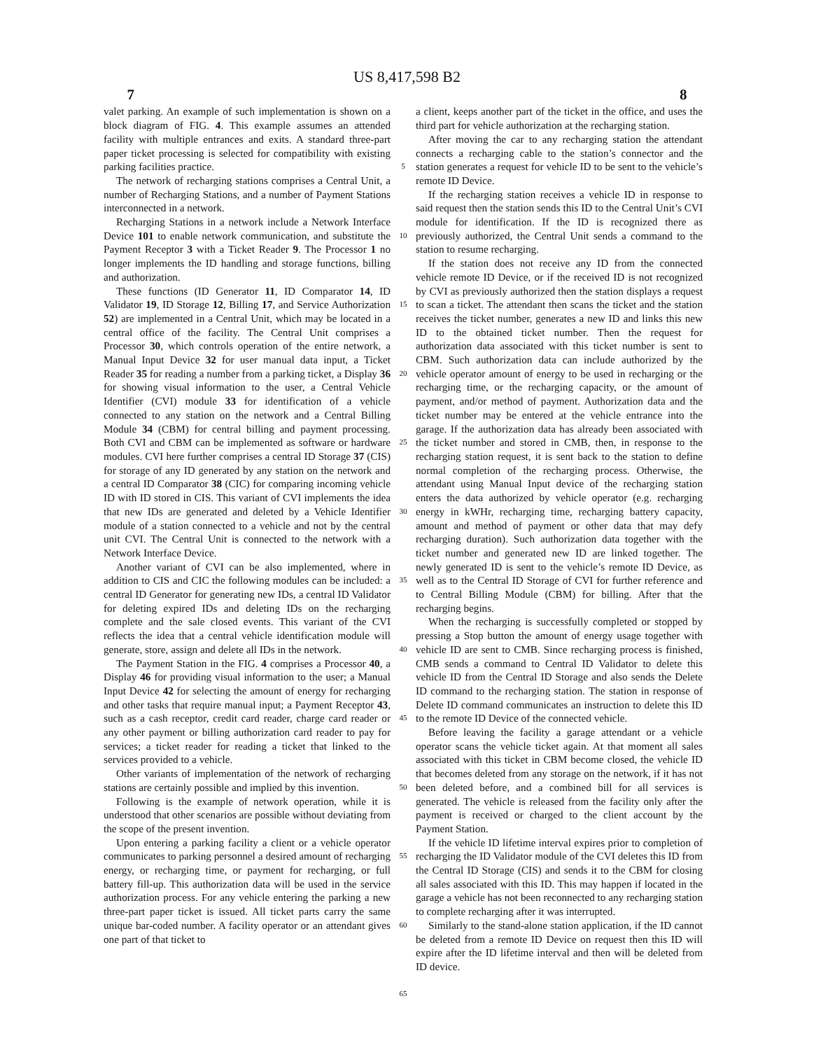US 8,417,598 B2
7 8
valet parking. An example of such implementation is shown on a block diagram of FIG. 4. This example assumes an attended facility with multiple entrances and exits. A standard three-part paper ticket processing is selected for compatibility with existing parking facilities practice.
The network of recharging stations comprises a Central Unit, a number of Recharging Stations, and a number of Payment Stations interconnected in a network.
Recharging Stations in a network include a Network Interface Device 101 to enable network communication, and substitute the Payment Receptor 3 with a Ticket Reader 9. The Processor 1 no longer implements the ID handling and storage functions, billing and authorization.
These functions (ID Generator 11, ID Comparator 14, ID Validator 19, ID Storage 12, Billing 17, and Service Authorization 52) are implemented in a Central Unit, which may be located in a central office of the facility. The Central Unit comprises a Processor 30, which controls operation of the entire network, a Manual Input Device 32 for user manual data input, a Ticket Reader 35 for reading a number from a parking ticket, a Display 36 for showing visual information to the user, a Central Vehicle Identifier (CVI) module 33 for identification of a vehicle connected to any station on the network and a Central Billing Module 34 (CBM) for central billing and payment processing. Both CVI and CBM can be implemented as software or hardware modules. CVI here further comprises a central ID Storage 37 (CIS) for storage of any ID generated by any station on the network and a central ID Comparator 38 (CIC) for comparing incoming vehicle ID with ID stored in CIS. This variant of CVI implements the idea that new IDs are generated and deleted by a Vehicle Identifier module of a station connected to a vehicle and not by the central unit CVI. The Central Unit is connected to the network with a Network Interface Device.
Another variant of CVI can be also implemented, where in addition to CIS and CIC the following modules can be included: a central ID Generator for generating new IDs, a central ID Validator for deleting expired IDs and deleting IDs on the recharging complete and the sale closed events. This variant of the CVI reflects the idea that a central vehicle identification module will generate, store, assign and delete all IDs in the network.
The Payment Station in the FIG. 4 comprises a Processor 40, a Display 46 for providing visual information to the user; a Manual Input Device 42 for selecting the amount of energy for recharging and other tasks that require manual input; a Payment Receptor 43, such as a cash receptor, credit card reader, charge card reader or any other payment or billing authorization card reader to pay for services; a ticket reader for reading a ticket that linked to the services provided to a vehicle.
Other variants of implementation of the network of recharging stations are certainly possible and implied by this invention.
Following is the example of network operation, while it is understood that other scenarios are possible without deviating from the scope of the present invention.
Upon entering a parking facility a client or a vehicle operator communicates to parking personnel a desired amount of recharging energy, or recharging time, or payment for recharging, or full battery fill-up. This authorization data will be used in the service authorization process. For any vehicle entering the parking a new three-part paper ticket is issued. All ticket parts carry the same unique bar-coded number. A facility operator or an attendant gives one part of that ticket to
5
10
15
20
25
30
35
40
45
50
55
60
65
a client, keeps another part of the ticket in the office, and uses the third part for vehicle authorization at the recharging station.
After moving the car to any recharging station the attendant connects a recharging cable to the station’s connector and the station generates a request for vehicle ID to be sent to the vehicle’s remote ID Device.
If the recharging station receives a vehicle ID in response to said request then the station sends this ID to the Central Unit’s CVI module for identification. If the ID is recognized there as previously authorized, the Central Unit sends a command to the station to resume recharging.
If the station does not receive any ID from the connected vehicle remote ID Device, or if the received ID is not recognized by CVI as previously authorized then the station displays a request to scan a ticket. The attendant then scans the ticket and the station receives the ticket number, generates a new ID and links this new ID to the obtained ticket number. Then the request for authorization data associated with this ticket number is sent to CBM. Such authorization data can include authorized by the vehicle operator amount of energy to be used in recharging or the recharging time, or the recharging capacity, or the amount of payment, and/or method of payment. Authorization data and the ticket number may be entered at the vehicle entrance into the garage. If the authorization data has already been associated with the ticket number and stored in CMB, then, in response to the recharging station request, it is sent back to the station to define normal completion of the recharging process. Otherwise, the attendant using Manual Input device of the recharging station enters the data authorized by vehicle operator (e.g. recharging energy in kWHr, recharging time, recharging battery capacity, amount and method of payment or other data that may defy recharging duration). Such authorization data together with the ticket number and generated new ID are linked together. The newly generated ID is sent to the vehicle’s remote ID Device, as well as to the Central ID Storage of CVI for further reference and to Central Billing Module (CBM) for billing. After that the recharging begins.
When the recharging is successfully completed or stopped by pressing a Stop button the amount of energy usage together with vehicle ID are sent to CMB. Since recharging process is finished, CMB sends a command to Central ID Validator to delete this vehicle ID from the Central ID Storage and also sends the Delete ID command to the recharging station. The station in response of Delete ID command communicates an instruction to delete this ID to the remote ID Device of the connected vehicle.
Before leaving the facility a garage attendant or a vehicle operator scans the vehicle ticket again. At that moment all sales associated with this ticket in CBM become closed, the vehicle ID that becomes deleted from any storage on the network, if it has not been deleted before, and a combined bill for all services is generated. The vehicle is released from the facility only after the payment is received or charged to the client account by the Payment Station.
If the vehicle ID lifetime interval expires prior to completion of recharging the ID Validator module of the CVI deletes this ID from the Central ID Storage (CIS) and sends it to the CBM for closing all sales associated with this ID. This may happen if located in the garage a vehicle has not been reconnected to any recharging station to complete recharging after it was interrupted.
Similarly to the stand-alone station application, if the ID cannot be deleted from a remote ID Device on request then this ID will expire after the ID lifetime interval and then will be deleted from ID device.